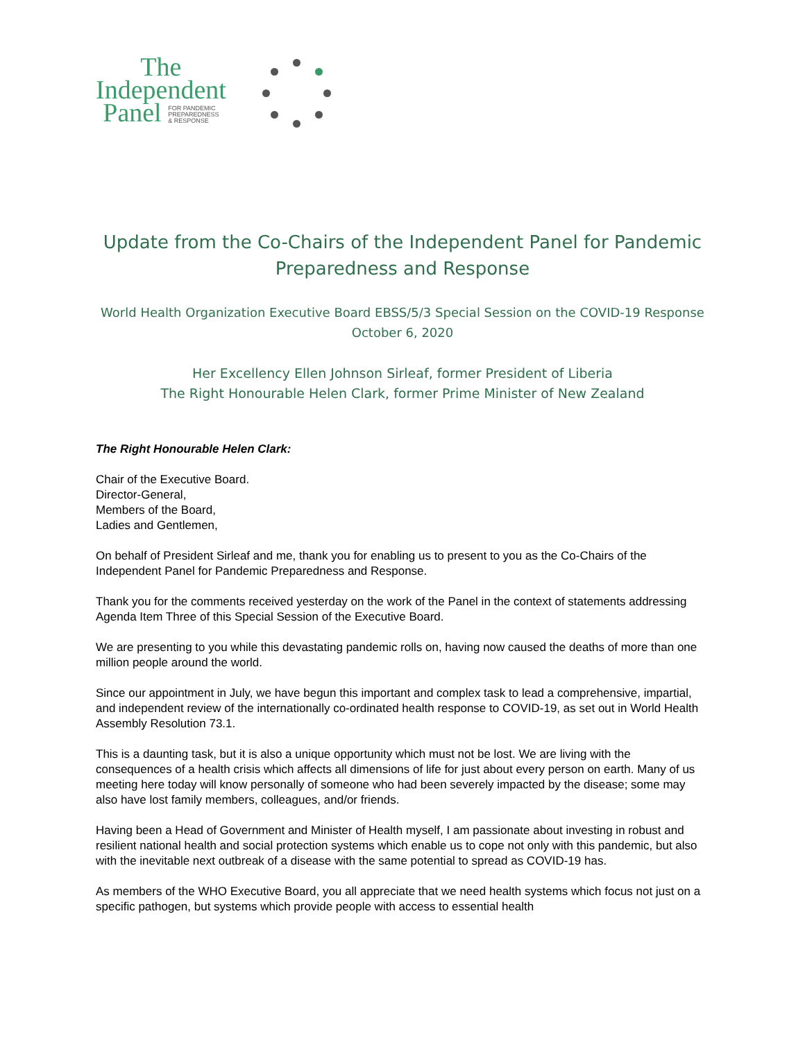The
Independent
Panel FOR PANDEMIC
PREPAREDNESS
& RESPONSE
Update from the Co-Chairs of the Independent Panel for Pandemic Preparedness and Response
World Health Organization Executive Board EBSS/5/3 Special Session on the COVID-19 Response
October 6, 2020
Her Excellency Ellen Johnson Sirleaf, former President of Liberia
The Right Honourable Helen Clark, former Prime Minister of New Zealand
The Right Honourable Helen Clark:
Chair of the Executive Board.
Director-General,
Members of the Board,
Ladies and Gentlemen,
On behalf of President Sirleaf and me, thank you for enabling us to present to you as the Co-Chairs of the Independent Panel for Pandemic Preparedness and Response.
Thank you for the comments received yesterday on the work of the Panel in the context of statements addressing Agenda Item Three of this Special Session of the Executive Board.
We are presenting to you while this devastating pandemic rolls on, having now caused the deaths of more than one million people around the world.
Since our appointment in July, we have begun this important and complex task to lead a comprehensive, impartial, and independent review of the internationally co-ordinated health response to COVID-19, as set out in World Health Assembly Resolution 73.1.
This is a daunting task, but it is also a unique opportunity which must not be lost. We are living with the consequences of a health crisis which affects all dimensions of life for just about every person on earth. Many of us meeting here today will know personally of someone who had been severely impacted by the disease; some may also have lost family members, colleagues, and/or friends.
Having been a Head of Government and Minister of Health myself, I am passionate about investing in robust and resilient national health and social protection systems which enable us to cope not only with this pandemic, but also with the inevitable next outbreak of a disease with the same potential to spread as COVID-19 has.
As members of the WHO Executive Board, you all appreciate that we need health systems which focus not just on a specific pathogen, but systems which provide people with access to essential health